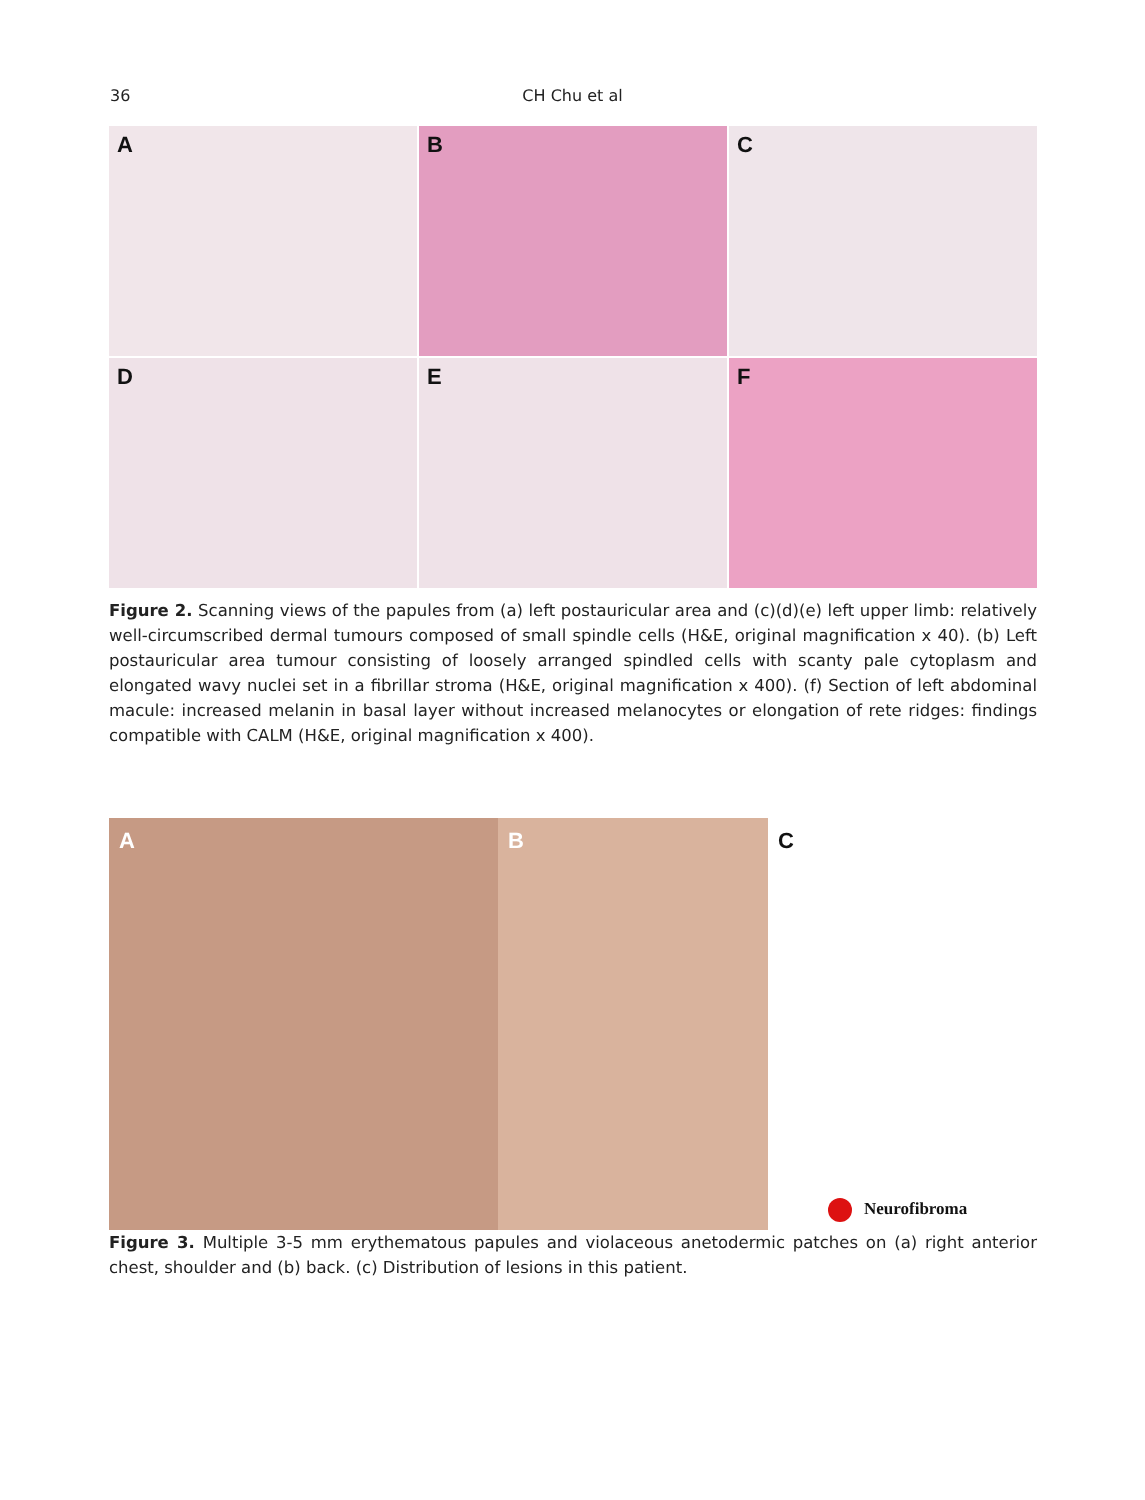36
CH Chu et al
A
B
C
D
E
F
Figure 2. Scanning views of the papules from (a) left postauricular area and (c)(d)(e) left upper limb: relatively well-circumscribed dermal tumours composed of small spindle cells (H&E, original magnification x 40). (b) Left postauricular area tumour consisting of loosely arranged spindled cells with scanty pale cytoplasm and elongated wavy nuclei set in a fibrillar stroma (H&E, original magnification x 400). (f) Section of left abdominal macule: increased melanin in basal layer without increased melanocytes or elongation of rete ridges: findings compatible with CALM (H&E, original magnification x 400).
A
B
C
Neurofibroma
Figure 3. Multiple 3-5 mm erythematous papules and violaceous anetodermic patches on (a) right anterior chest, shoulder and (b) back. (c) Distribution of lesions in this patient.